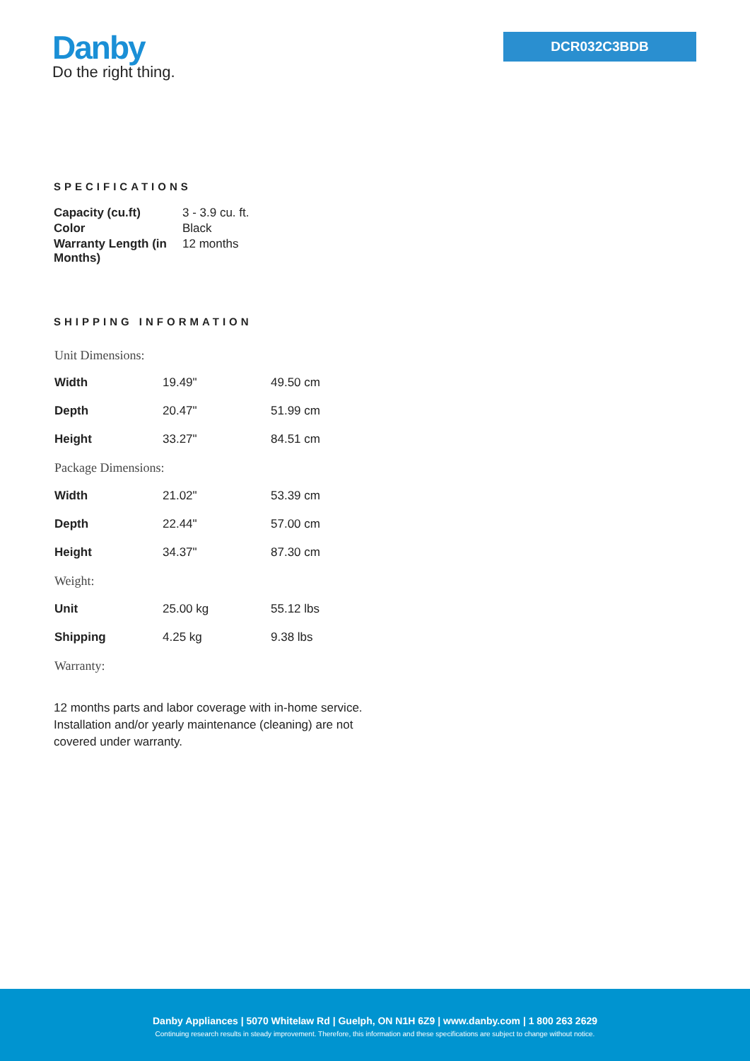Danby
Do the right thing.
DCR032C3BDB
SPECIFICATIONS
| Capacity (cu.ft) | 3 - 3.9 cu. ft. |
| Color | Black |
| Warranty Length (in Months) | 12 months |
SHIPPING INFORMATION
| Unit Dimensions: | | |
| Width | 19.49" | 49.50 cm |
| Depth | 20.47" | 51.99 cm |
| Height | 33.27" | 84.51 cm |
| Package Dimensions: | | |
| Width | 21.02" | 53.39 cm |
| Depth | 22.44" | 57.00 cm |
| Height | 34.37" | 87.30 cm |
| Weight: | | |
| Unit | 25.00 kg | 55.12 lbs |
| Shipping | 4.25 kg | 9.38 lbs |
| Warranty: | | |
12 months parts and labor coverage with in-home service. Installation and/or yearly maintenance (cleaning) are not covered under warranty.
Danby Appliances | 5070 Whitelaw Rd | Guelph, ON N1H 6Z9 | www.danby.com | 1 800 263 2629
Continuing research results in steady improvement. Therefore, this information and these specifications are subject to change without notice.